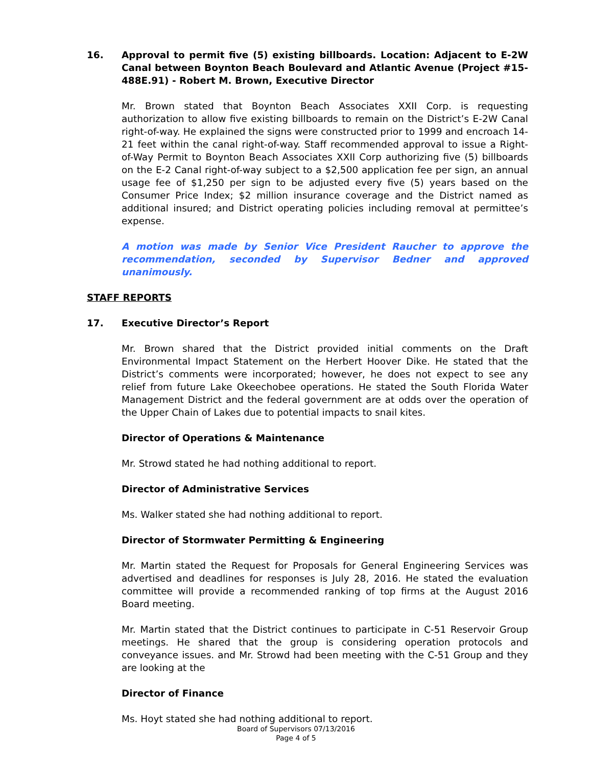16. Approval to permit five (5) existing billboards. Location: Adjacent to E-2W Canal between Boynton Beach Boulevard and Atlantic Avenue (Project #15-488E.91) - Robert M. Brown, Executive Director
Mr. Brown stated that Boynton Beach Associates XXII Corp. is requesting authorization to allow five existing billboards to remain on the District’s E-2W Canal right-of-way. He explained the signs were constructed prior to 1999 and encroach 14-21 feet within the canal right-of-way. Staff recommended approval to issue a Right-of-Way Permit to Boynton Beach Associates XXII Corp authorizing five (5) billboards on the E-2 Canal right-of-way subject to a $2,500 application fee per sign, an annual usage fee of $1,250 per sign to be adjusted every five (5) years based on the Consumer Price Index; $2 million insurance coverage and the District named as additional insured; and District operating policies including removal at permittee’s expense.
A motion was made by Senior Vice President Raucher to approve the recommendation, seconded by Supervisor Bedner and approved unanimously.
STAFF REPORTS
17. Executive Director’s Report
Mr. Brown shared that the District provided initial comments on the Draft Environmental Impact Statement on the Herbert Hoover Dike. He stated that the District’s comments were incorporated; however, he does not expect to see any relief from future Lake Okeechobee operations. He stated the South Florida Water Management District and the federal government are at odds over the operation of the Upper Chain of Lakes due to potential impacts to snail kites.
Director of Operations & Maintenance
Mr. Strowd stated he had nothing additional to report.
Director of Administrative Services
Ms. Walker stated she had nothing additional to report.
Director of Stormwater Permitting & Engineering
Mr. Martin stated the Request for Proposals for General Engineering Services was advertised and deadlines for responses is July 28, 2016. He stated the evaluation committee will provide a recommended ranking of top firms at the August 2016 Board meeting.
Mr. Martin stated that the District continues to participate in C-51 Reservoir Group meetings. He shared that the group is considering operation protocols and conveyance issues. and Mr. Strowd had been meeting with the C-51 Group and they are looking at the
Director of Finance
Ms. Hoyt stated she had nothing additional to report.
Board of Supervisors 07/13/2016
Page 4 of 5